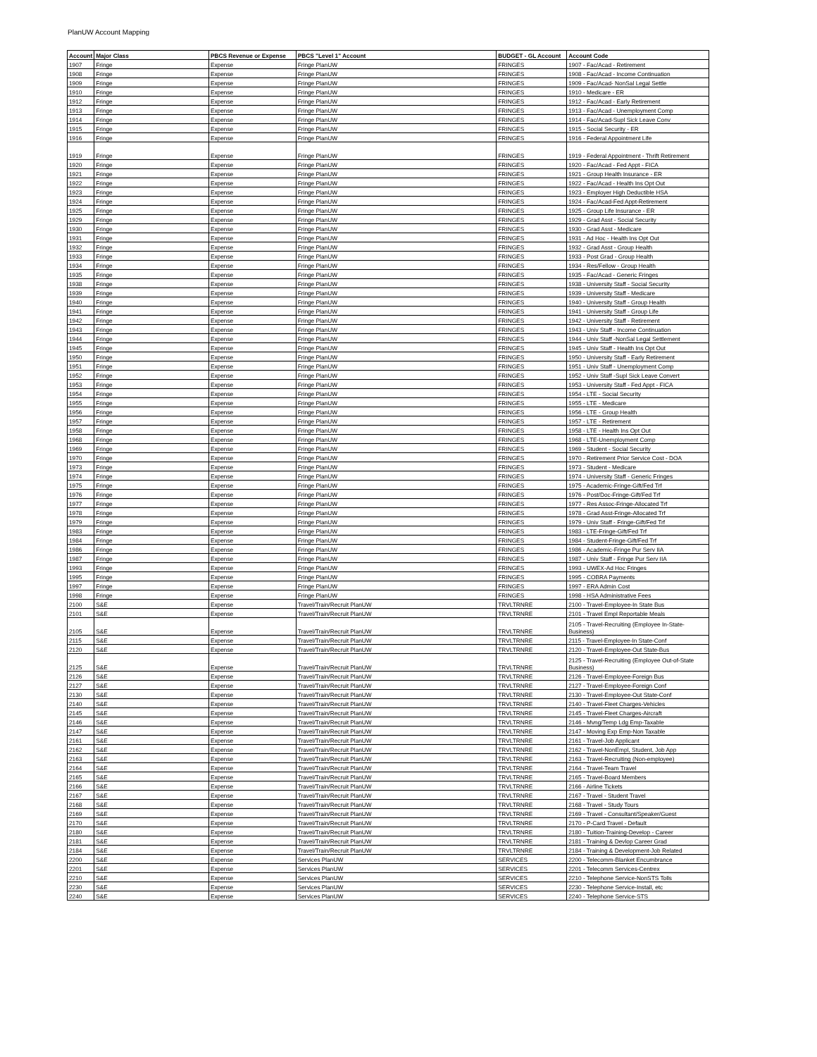PlanUW Account Mapping
| Account | Major Class | PBCS Revenue or Expense | PBCS "Level 1" Account | BUDGET - GL Account | Account Code |
| --- | --- | --- | --- | --- | --- |
| 1907 | Fringe | Expense | Fringe PlanUW | FRINGES | 1907 - Fac/Acad - Retirement |
| 1908 | Fringe | Expense | Fringe PlanUW | FRINGES | 1908 - Fac/Acad - Income Continuation |
| 1909 | Fringe | Expense | Fringe PlanUW | FRINGES | 1909 - Fac/Acad- NonSal Legal Settle |
| 1910 | Fringe | Expense | Fringe PlanUW | FRINGES | 1910 - Medicare - ER |
| 1912 | Fringe | Expense | Fringe PlanUW | FRINGES | 1912 - Fac/Acad - Early Retirement |
| 1913 | Fringe | Expense | Fringe PlanUW | FRINGES | 1913 - Fac/Acad - Unemployment Comp |
| 1914 | Fringe | Expense | Fringe PlanUW | FRINGES | 1914 - Fac/Acad-Supl Sick Leave Conv |
| 1915 | Fringe | Expense | Fringe PlanUW | FRINGES | 1915 - Social Security - ER |
| 1916 | Fringe | Expense | Fringe PlanUW | FRINGES | 1916 - Federal Appointment Life |
| 1919 | Fringe | Expense | Fringe PlanUW | FRINGES | 1919 - Federal Appointment - Thrift Retirement |
| 1920 | Fringe | Expense | Fringe PlanUW | FRINGES | 1920 - Fac/Acad - Fed Appt - FICA |
| 1921 | Fringe | Expense | Fringe PlanUW | FRINGES | 1921 - Group Health Insurance - ER |
| 1922 | Fringe | Expense | Fringe PlanUW | FRINGES | 1922 - Fac/Acad - Health Ins Opt Out |
| 1923 | Fringe | Expense | Fringe PlanUW | FRINGES | 1923 - Employer High Deductible HSA |
| 1924 | Fringe | Expense | Fringe PlanUW | FRINGES | 1924 - Fac/Acad-Fed Appt-Retirement |
| 1925 | Fringe | Expense | Fringe PlanUW | FRINGES | 1925 - Group Life Insurance - ER |
| 1929 | Fringe | Expense | Fringe PlanUW | FRINGES | 1929 - Grad Asst - Social Security |
| 1930 | Fringe | Expense | Fringe PlanUW | FRINGES | 1930 - Grad Asst - Medicare |
| 1931 | Fringe | Expense | Fringe PlanUW | FRINGES | 1931 - Ad Hoc - Health Ins Opt Out |
| 1932 | Fringe | Expense | Fringe PlanUW | FRINGES | 1932 - Grad Asst - Group Health |
| 1933 | Fringe | Expense | Fringe PlanUW | FRINGES | 1933 - Post Grad - Group Health |
| 1934 | Fringe | Expense | Fringe PlanUW | FRINGES | 1934 - Res/Fellow - Group Health |
| 1935 | Fringe | Expense | Fringe PlanUW | FRINGES | 1935 - Fac/Acad - Generic Fringes |
| 1938 | Fringe | Expense | Fringe PlanUW | FRINGES | 1938 - University Staff - Social Security |
| 1939 | Fringe | Expense | Fringe PlanUW | FRINGES | 1939 - University Staff - Medicare |
| 1940 | Fringe | Expense | Fringe PlanUW | FRINGES | 1940 - University Staff - Group Health |
| 1941 | Fringe | Expense | Fringe PlanUW | FRINGES | 1941 - University Staff - Group Life |
| 1942 | Fringe | Expense | Fringe PlanUW | FRINGES | 1942 - University Staff - Retirement |
| 1943 | Fringe | Expense | Fringe PlanUW | FRINGES | 1943 - Univ Staff - Income Continuation |
| 1944 | Fringe | Expense | Fringe PlanUW | FRINGES | 1944 - Univ Staff -NonSal Legal Settlement |
| 1945 | Fringe | Expense | Fringe PlanUW | FRINGES | 1945 - Univ Staff - Health Ins Opt Out |
| 1950 | Fringe | Expense | Fringe PlanUW | FRINGES | 1950 - University Staff - Early Retirement |
| 1951 | Fringe | Expense | Fringe PlanUW | FRINGES | 1951 - Univ Staff - Unemployment Comp |
| 1952 | Fringe | Expense | Fringe PlanUW | FRINGES | 1952 - Univ Staff -Supl Sick Leave Convert |
| 1953 | Fringe | Expense | Fringe PlanUW | FRINGES | 1953 - University Staff - Fed Appt - FICA |
| 1954 | Fringe | Expense | Fringe PlanUW | FRINGES | 1954 - LTE - Social Security |
| 1955 | Fringe | Expense | Fringe PlanUW | FRINGES | 1955 - LTE - Medicare |
| 1956 | Fringe | Expense | Fringe PlanUW | FRINGES | 1956 - LTE - Group Health |
| 1957 | Fringe | Expense | Fringe PlanUW | FRINGES | 1957 - LTE - Retirement |
| 1958 | Fringe | Expense | Fringe PlanUW | FRINGES | 1958 - LTE - Health Ins Opt Out |
| 1968 | Fringe | Expense | Fringe PlanUW | FRINGES | 1968 - LTE-Unemployment Comp |
| 1969 | Fringe | Expense | Fringe PlanUW | FRINGES | 1969 - Student - Social Security |
| 1970 | Fringe | Expense | Fringe PlanUW | FRINGES | 1970 - Retirement Prior Service Cost - DOA |
| 1973 | Fringe | Expense | Fringe PlanUW | FRINGES | 1973 - Student - Medicare |
| 1974 | Fringe | Expense | Fringe PlanUW | FRINGES | 1974 - University Staff - Generic Fringes |
| 1975 | Fringe | Expense | Fringe PlanUW | FRINGES | 1975 - Academic-Fringe-Gift/Fed Trf |
| 1976 | Fringe | Expense | Fringe PlanUW | FRINGES | 1976 - Post/Doc-Fringe-Gift/Fed Trf |
| 1977 | Fringe | Expense | Fringe PlanUW | FRINGES | 1977 - Res Assoc-Fringe-Allocated Trf |
| 1978 | Fringe | Expense | Fringe PlanUW | FRINGES | 1978 - Grad Asst-Fringe-Allocated Trf |
| 1979 | Fringe | Expense | Fringe PlanUW | FRINGES | 1979 - Univ Staff - Fringe-Gift/Fed Trf |
| 1983 | Fringe | Expense | Fringe PlanUW | FRINGES | 1983 - LTE-Fringe-Gift/Fed Trf |
| 1984 | Fringe | Expense | Fringe PlanUW | FRINGES | 1984 - Student-Fringe-Gift/Fed Trf |
| 1986 | Fringe | Expense | Fringe PlanUW | FRINGES | 1986 - Academic-Fringe Pur Serv IIA |
| 1987 | Fringe | Expense | Fringe PlanUW | FRINGES | 1987 - Univ Staff - Fringe Pur Serv IIA |
| 1993 | Fringe | Expense | Fringe PlanUW | FRINGES | 1993 - UWEX-Ad Hoc Fringes |
| 1995 | Fringe | Expense | Fringe PlanUW | FRINGES | 1995 - COBRA Payments |
| 1997 | Fringe | Expense | Fringe PlanUW | FRINGES | 1997 - ERA Admin Cost |
| 1998 | Fringe | Expense | Fringe PlanUW | FRINGES | 1998 - HSA Administrative Fees |
| 2100 | S&E | Expense | Travel/Train/Recruit PlanUW | TRVLTRNRE | 2100 - Travel-Employee-In State Bus |
| 2101 | S&E | Expense | Travel/Train/Recruit PlanUW | TRVLTRNRE | 2101 - Travel Empl Reportable Meals |
| 2105 | S&E | Expense | Travel/Train/Recruit PlanUW | TRVLTRNRE | 2105 - Travel-Recruiting (Employee In-State-Business) |
| 2115 | S&E | Expense | Travel/Train/Recruit PlanUW | TRVLTRNRE | 2115 - Travel-Employee-In State-Conf |
| 2120 | S&E | Expense | Travel/Train/Recruit PlanUW | TRVLTRNRE | 2120 - Travel-Employee-Out State-Bus |
| 2125 | S&E | Expense | Travel/Train/Recruit PlanUW | TRVLTRNRE | 2125 - Travel-Recruiting (Employee Out-of-State Business) |
| 2126 | S&E | Expense | Travel/Train/Recruit PlanUW | TRVLTRNRE | 2126 - Travel-Employee-Foreign Bus |
| 2127 | S&E | Expense | Travel/Train/Recruit PlanUW | TRVLTRNRE | 2127 - Travel-Employee-Foreign Conf |
| 2130 | S&E | Expense | Travel/Train/Recruit PlanUW | TRVLTRNRE | 2130 - Travel-Employee-Out State-Conf |
| 2140 | S&E | Expense | Travel/Train/Recruit PlanUW | TRVLTRNRE | 2140 - Travel-Fleet Charges-Vehicles |
| 2145 | S&E | Expense | Travel/Train/Recruit PlanUW | TRVLTRNRE | 2145 - Travel-Fleet Charges-Aircraft |
| 2146 | S&E | Expense | Travel/Train/Recruit PlanUW | TRVLTRNRE | 2146 - Mvng/Temp Ldg Emp-Taxable |
| 2147 | S&E | Expense | Travel/Train/Recruit PlanUW | TRVLTRNRE | 2147 - Moving Exp Emp-Non Taxable |
| 2161 | S&E | Expense | Travel/Train/Recruit PlanUW | TRVLTRNRE | 2161 - Travel-Job Applicant |
| 2162 | S&E | Expense | Travel/Train/Recruit PlanUW | TRVLTRNRE | 2162 - Travel-NonEmpl, Student, Job App |
| 2163 | S&E | Expense | Travel/Train/Recruit PlanUW | TRVLTRNRE | 2163 - Travel-Recruiting (Non-employee) |
| 2164 | S&E | Expense | Travel/Train/Recruit PlanUW | TRVLTRNRE | 2164 - Travel-Team Travel |
| 2165 | S&E | Expense | Travel/Train/Recruit PlanUW | TRVLTRNRE | 2165 - Travel-Board Members |
| 2166 | S&E | Expense | Travel/Train/Recruit PlanUW | TRVLTRNRE | 2166 - Airline Tickets |
| 2167 | S&E | Expense | Travel/Train/Recruit PlanUW | TRVLTRNRE | 2167 - Travel - Student Travel |
| 2168 | S&E | Expense | Travel/Train/Recruit PlanUW | TRVLTRNRE | 2168 - Travel - Study Tours |
| 2169 | S&E | Expense | Travel/Train/Recruit PlanUW | TRVLTRNRE | 2169 - Travel - Consultant/Speaker/Guest |
| 2170 | S&E | Expense | Travel/Train/Recruit PlanUW | TRVLTRNRE | 2170 - P-Card Travel - Default |
| 2180 | S&E | Expense | Travel/Train/Recruit PlanUW | TRVLTRNRE | 2180 - Tuition-Training-Develop - Career |
| 2181 | S&E | Expense | Travel/Train/Recruit PlanUW | TRVLTRNRE | 2181 - Training & Devlop Career Grad |
| 2184 | S&E | Expense | Travel/Train/Recruit PlanUW | TRVLTRNRE | 2184 - Training & Development-Job Related |
| 2200 | S&E | Expense | Services PlanUW | SERVICES | 2200 - Telecomm-Blanket Encumbrance |
| 2201 | S&E | Expense | Services PlanUW | SERVICES | 2201 - Telecomm Services-Centrex |
| 2210 | S&E | Expense | Services PlanUW | SERVICES | 2210 - Telephone Service-NonSTS Tolls |
| 2230 | S&E | Expense | Services PlanUW | SERVICES | 2230 - Telephone Service-Install, etc |
| 2240 | S&E | Expense | Services PlanUW | SERVICES | 2240 - Telephone Service-STS |